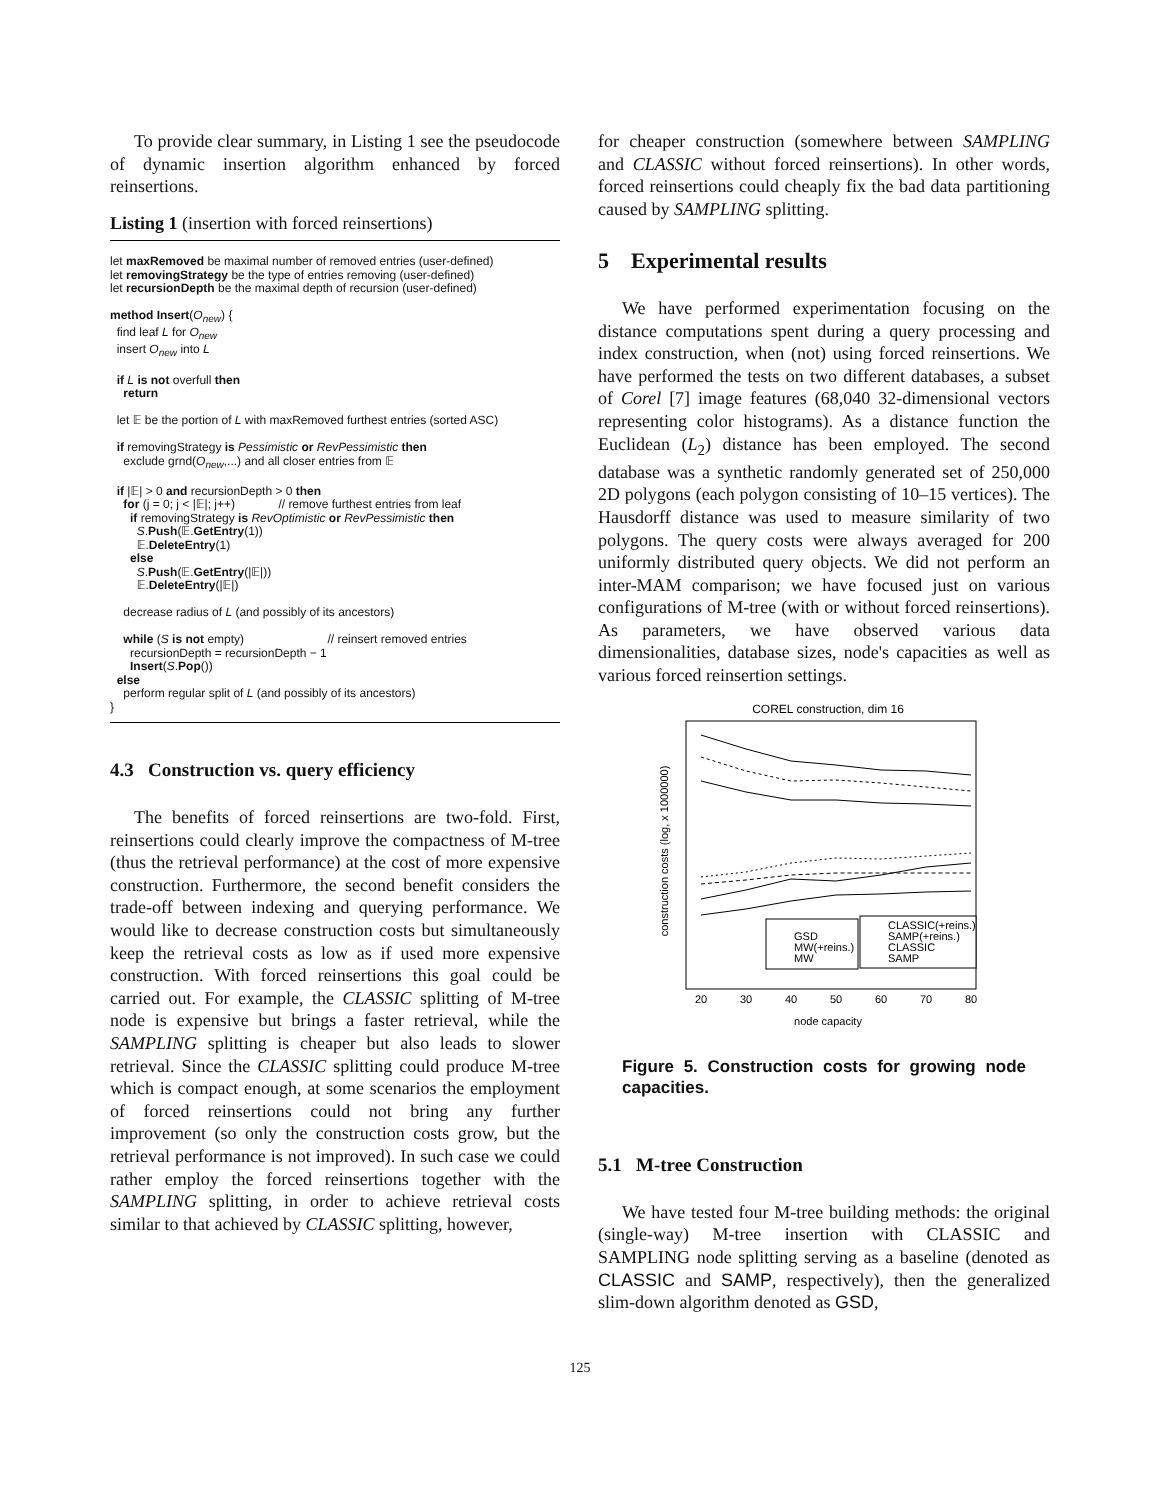To provide clear summary, in Listing 1 see the pseudocode of dynamic insertion algorithm enhanced by forced reinsertions.
Listing 1 (insertion with forced reinsertions)
let maxRemoved be maximal number of removed entries (user-defined)
let removingStrategy be the type of entries removing (user-defined)
let recursionDepth be the maximal depth of recursion (user-defined)
method Insert(O<sub>new</sub>) {
find leaf L for O<sub>new</sub>
insert O<sub>new</sub> into L
if L is not overfull then
return
let 𝔼 be the portion of L with maxRemoved furthest entries (sorted ASC)
if removingStrategy is Pessimistic or RevPessimistic then
exclude grnd(O<sub>new</sub>,...) and all closer entries from 𝔼
if |𝔼| > 0 and recursionDepth > 0 then
for (j = 0; j < |𝔼|; j++) // remove furthest entries from leaf
if removingStrategy is RevOptimistic or RevPessimistic then
S.Push(𝔼.GetEntry(1))
𝔼.DeleteEntry(1)
else
S.Push(𝔼.GetEntry(|𝔼|))
𝔼.DeleteEntry(|𝔼|)
decrease radius of L (and possibly of its ancestors)
while (S is not empty) // reinsert removed entries
recursionDepth = recursionDepth − 1
Insert(S.Pop())
else
perform regular split of L (and possibly of its ancestors)
}
4.3 Construction vs. query efficiency
The benefits of forced reinsertions are two-fold. First, reinsertions could clearly improve the compactness of M-tree (thus the retrieval performance) at the cost of more expensive construction. Furthermore, the second benefit considers the trade-off between indexing and querying performance. We would like to decrease construction costs but simultaneously keep the retrieval costs as low as if used more expensive construction. With forced reinsertions this goal could be carried out. For example, the CLASSIC splitting of M-tree node is expensive but brings a faster retrieval, while the SAMPLING splitting is cheaper but also leads to slower retrieval. Since the CLASSIC splitting could produce M-tree which is compact enough, at some scenarios the employment of forced reinsertions could not bring any further improvement (so only the construction costs grow, but the retrieval performance is not improved). In such case we could rather employ the forced reinsertions together with the SAMPLING splitting, in order to achieve retrieval costs similar to that achieved by CLASSIC splitting, however,
for cheaper construction (somewhere between SAMPLING and CLASSIC without forced reinsertions). In other words, forced reinsertions could cheaply fix the bad data partitioning caused by SAMPLING splitting.
5 Experimental results
We have performed experimentation focusing on the distance computations spent during a query processing and index construction, when (not) using forced reinsertions. We have performed the tests on two different databases, a subset of Corel [7] image features (68,040 32-dimensional vectors representing color histograms). As a distance function the Euclidean (L<sub>2</sub>) distance has been employed. The second database was a synthetic randomly generated set of 250,000 2D polygons (each polygon consisting of 10–15 vertices). The Hausdorff distance was used to measure similarity of two polygons. The query costs were always averaged for 200 uniformly distributed query objects. We did not perform an inter-MAM comparison; we have focused just on various configurations of M-tree (with or without forced reinsertions). As parameters, we have observed various data dimensionalities, database sizes, node's capacities as well as various forced reinsertion settings.
COREL construction, dim 16
construction costs (log, x 1000000)
node capacity
20
30
40
50
60
70
80
GSD
MW(+reins.)
MW
CLASSIC(+reins.)
SAMP(+reins.)
CLASSIC
SAMP
Figure 5. Construction costs for growing node capacities.
5.1 M-tree Construction
We have tested four M-tree building methods: the original (single-way) M-tree insertion with CLASSIC and SAMPLING node splitting serving as a baseline (denoted as CLASSIC and SAMP, respectively), then the generalized slim-down algorithm denoted as GSD,
125